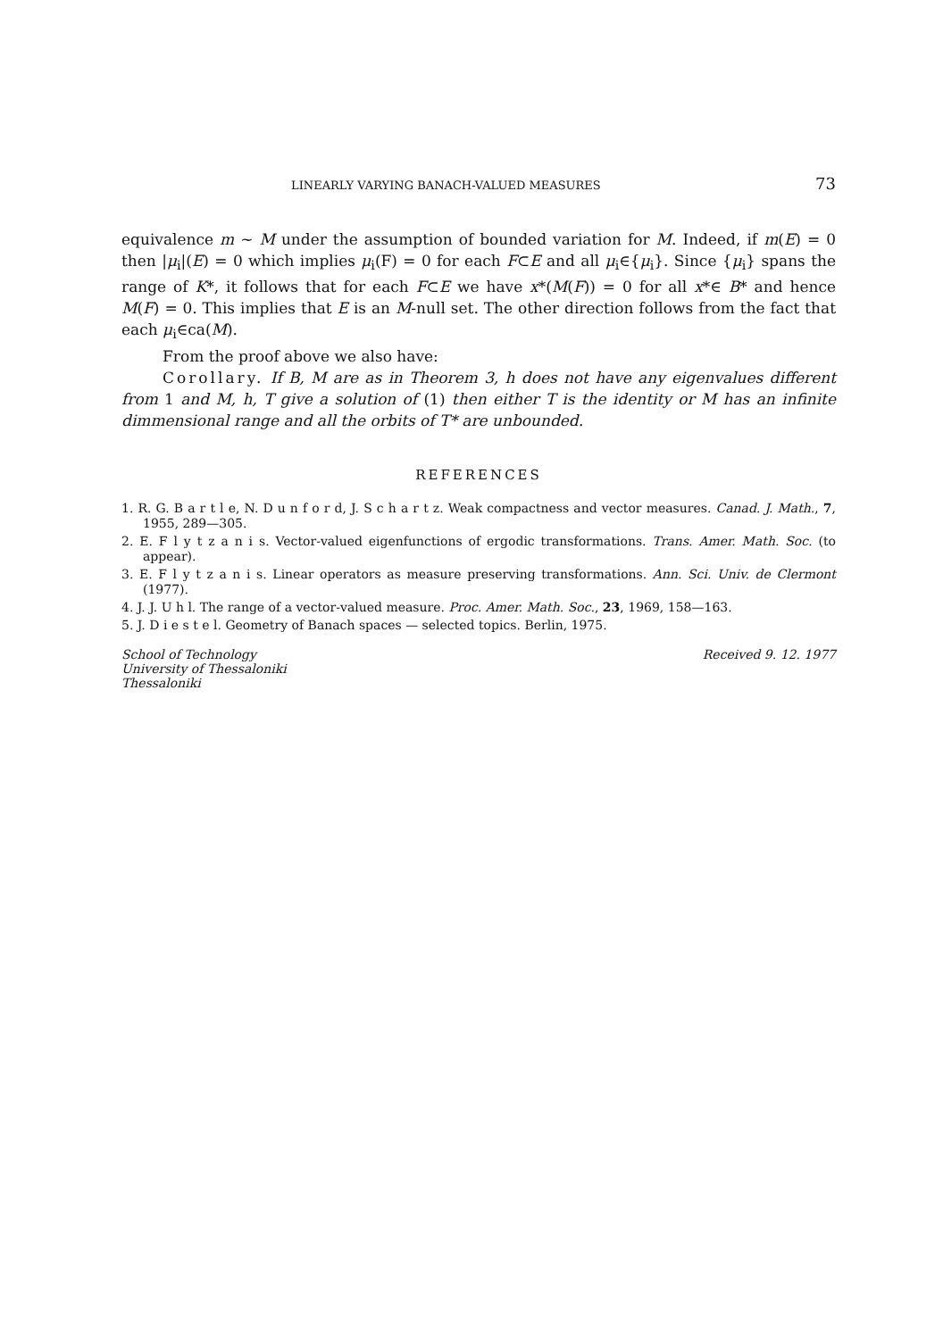LINEARLY VARYING BANACH-VALUED MEASURES 73
equivalence m ~ M under the assumption of bounded variation for M. Indeed, if m(E) = 0 then |μ<sub>i</sub>|(E) = 0 which implies μ<sub>i</sub>(F) = 0 for each F⊂E and all μ<sub>i</sub>∈{μ<sub>i</sub>}. Since {μ<sub>i</sub>} spans the range of K*, it follows that for each F⊂E we have x*(M(F)) = 0 for all x*∈ B* and hence M(F) = 0. This implies that E is an M-null set. The other direction follows from the fact that each μ<sub>i</sub>∈ca(M).
From the proof above we also have:
Corollary. If B, M are as in Theorem 3, h does not have any eigenvalues different from 1 and M, h, T give a solution of (1) then either T is the identity or M has an infinite dimmensional range and all the orbits of T* are unbounded.
REFERENCES
1. R. G. B a r t l e, N. D u n f o r d, J. S c h a r t z. Weak compactness and vector measures. Canad. J. Math., 7, 1955, 289—305.
2. E. F l y t z a n i s. Vector-valued eigenfunctions of ergodic transformations. Trans. Amer. Math. Soc. (to appear).
3. E. F l y t z a n i s. Linear operators as measure preserving transformations. Ann. Sci. Univ. de Clermont (1977).
4. J. J. U h l. The range of a vector-valued measure. Proc. Amer. Math. Soc., 23, 1969, 158—163.
5. J. D i e s t e l. Geometry of Banach spaces — selected topics. Berlin, 1975.
School of Technology
University of Thessaloniki
Thessaloniki
Received 9. 12. 1977